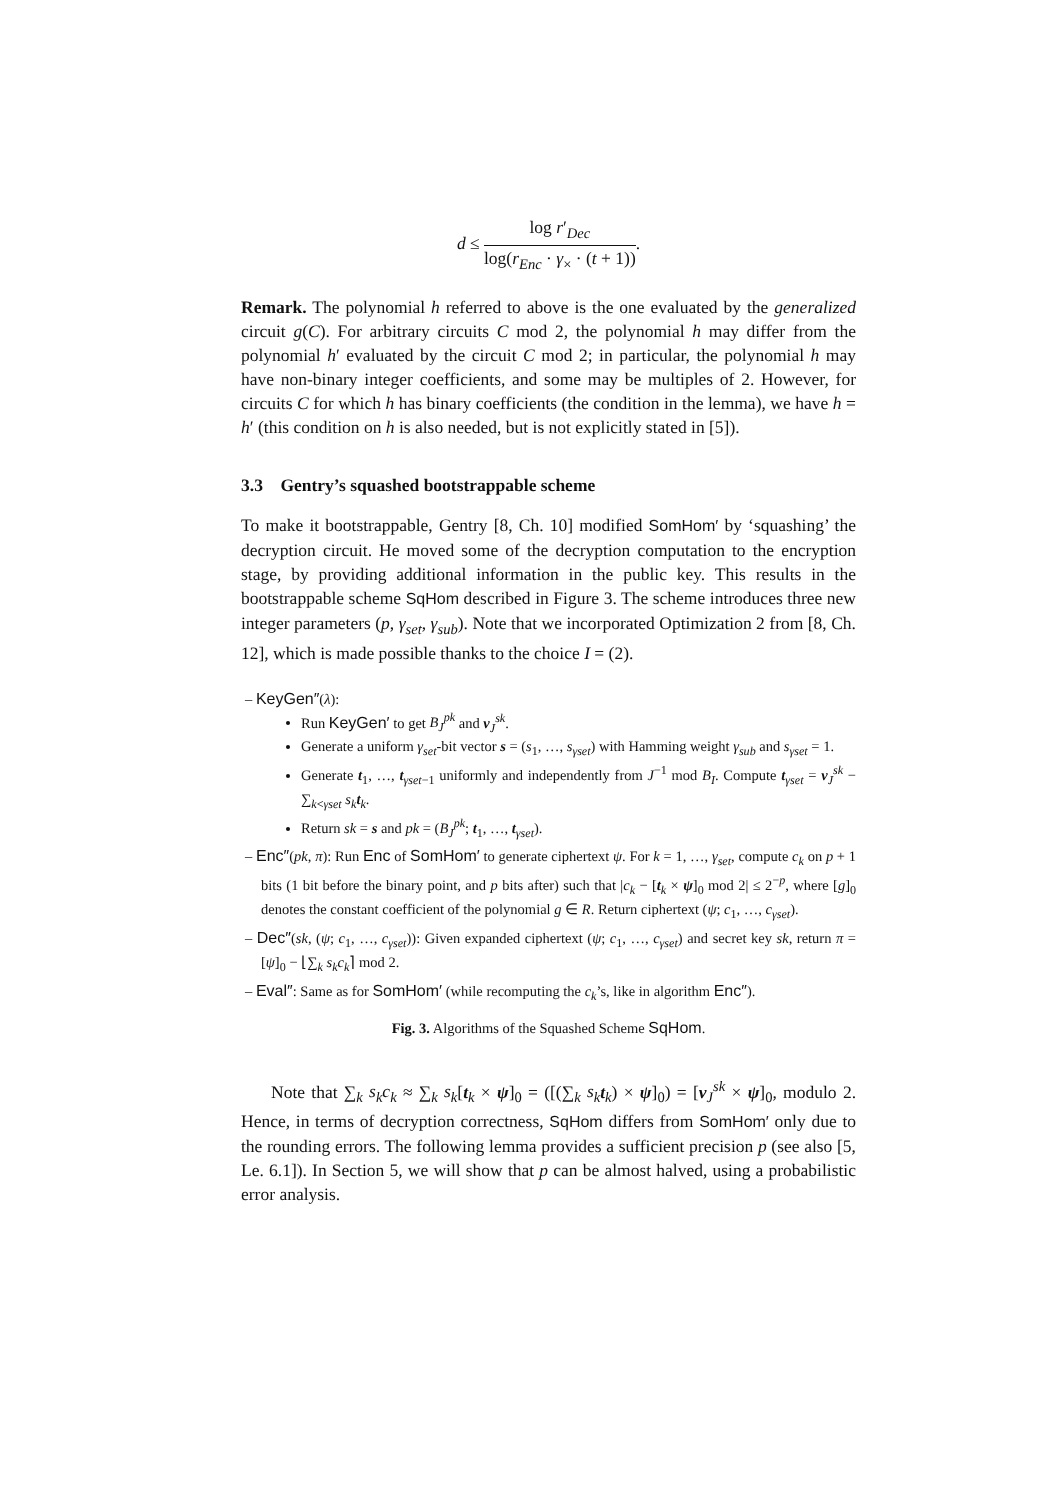d ≤ log r′<sub>Dec</sub> log(r<sub>Enc</sub> · γ<sub>×</sub> · (t + 1)).
Remark. The polynomial h referred to above is the one evaluated by the generalized circuit g(C). For arbitrary circuits C mod 2, the polynomial h may differ from the polynomial h′ evaluated by the circuit C mod 2; in particular, the polynomial h may have non-binary integer coefficients, and some may be multiples of 2. However, for circuits C for which h has binary coefficients (the condition in the lemma), we have h = h′ (this condition on h is also needed, but is not explicitly stated in [5]).
3.3 Gentry’s squashed bootstrappable scheme
To make it bootstrappable, Gentry [8, Ch. 10] modified SomHom′ by ‘squashing’ the decryption circuit. He moved some of the decryption computation to the encryption stage, by providing additional information in the public key. This results in the bootstrappable scheme SqHom described in Figure 3. The scheme introduces three new integer parameters (p, γ<sub>set</sub>, γ<sub>sub</sub>). Note that we incorporated Optimization 2 from [8, Ch. 12], which is made possible thanks to the choice I = (2).
– KeyGen″(λ):
Run KeyGen′ to get B<sub>J</sub><sup>pk</sup> and v<sub>J</sub><sup>sk</sup>.
Generate a uniform γ<sub>set</sub>-bit vector s = (s<sub>1</sub>, …, s<sub>γset</sub>) with Hamming weight γ<sub>sub</sub> and s<sub>γset</sub> = 1.
Generate t<sub>1</sub>, …, t<sub>γset−1</sub> uniformly and independently from J<sup>−1</sup> mod B<sub>I</sub>. Compute t<sub>γset</sub> = v<sub>J</sub><sup>sk</sup> − ∑<sub>k<γset</sub> s<sub>k</sub> t<sub>k</sub>.
Return sk = s and pk = (B<sub>J</sub><sup>pk</sup>; t<sub>1</sub>, …, t<sub>γset</sub>).
– Enc″(pk, π): Run Enc of SomHom′ to generate ciphertext ψ. For k = 1, …, γ<sub>set</sub>, compute c<sub>k</sub> on p + 1 bits (1 bit before the binary point, and p bits after) such that |c<sub>k</sub> − [t<sub>k</sub> × ψ]<sub>0</sub> mod 2| ≤ 2<sup>−p</sup>, where [g]<sub>0</sub> denotes the constant coefficient of the polynomial g ∈ R. Return ciphertext (ψ; c<sub>1</sub>, …, c<sub>γset</sub>).
– Dec″(sk, (ψ; c<sub>1</sub>, …, c<sub>γset</sub>)): Given expanded ciphertext (ψ; c<sub>1</sub>, …, c<sub>γset</sub>) and secret key sk, return π = [ψ]<sub>0</sub> − ⌊∑<sub>k</sub> s<sub>k</sub>c<sub>k</sub>⌉ mod 2.
– Eval″: Same as for SomHom′ (while recomputing the c<sub>k</sub>’s, like in algorithm Enc″).
Fig. 3. Algorithms of the Squashed Scheme SqHom.
Note that ∑<sub>k</sub> s<sub>k</sub>c<sub>k</sub> ≈ ∑<sub>k</sub> s<sub>k</sub>[t<sub>k</sub> × ψ]<sub>0</sub> = ([(∑<sub>k</sub> s<sub>k</sub> t<sub>k</sub>) × ψ]<sub>0</sub>) = [v<sub>J</sub><sup>sk</sup> × ψ]<sub>0</sub>, modulo 2. Hence, in terms of decryption correctness, SqHom differs from SomHom′ only due to the rounding errors. The following lemma provides a sufficient precision p (see also [5, Le. 6.1]). In Section 5, we will show that p can be almost halved, using a probabilistic error analysis.